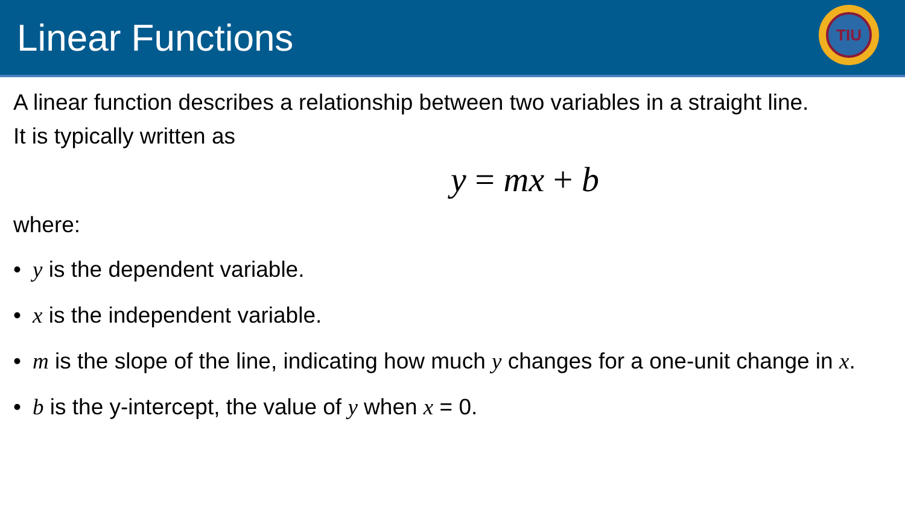Linear Functions
TIU
A linear function describes a relationship between two variables in a straight line.
It is typically written as
y = mx + b
where:
• y is the dependent variable.
• x is the independent variable.
• m is the slope of the line, indicating how much y changes for a one-unit change in x.
• b is the y-intercept, the value of y when x = 0.